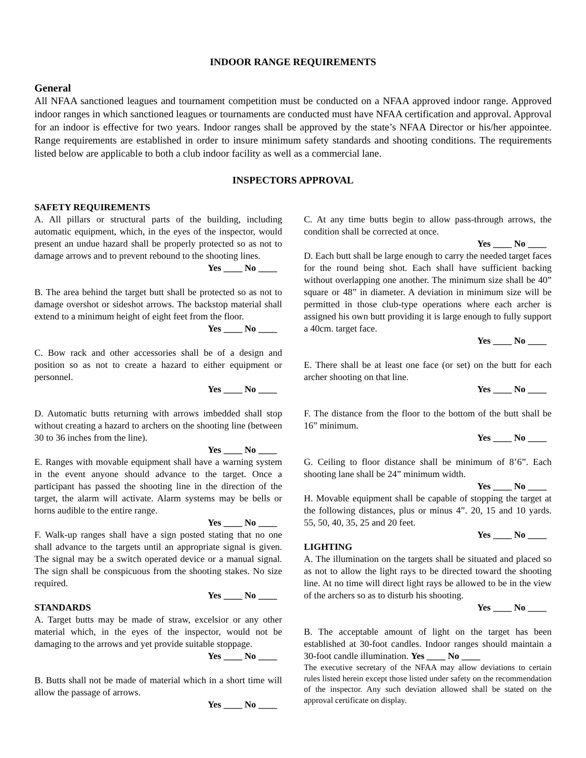INDOOR RANGE REQUIREMENTS
General
All NFAA sanctioned leagues and tournament competition must be conducted on a NFAA approved indoor range. Approved indoor ranges in which sanctioned leagues or tournaments are conducted must have NFAA certification and approval. Approval for an indoor is effective for two years. Indoor ranges shall be approved by the state’s NFAA Director or his/her appointee. Range requirements are established in order to insure minimum safety standards and shooting conditions. The requirements listed below are applicable to both a club indoor facility as well as a commercial lane.
INSPECTORS APPROVAL
SAFETY REQUIREMENTS
A. All pillars or structural parts of the building, including automatic equipment, which, in the eyes of the inspector, would present an undue hazard shall be properly protected so as not to damage arrows and to prevent rebound to the shooting lines.
Yes ____ No ____
B. The area behind the target butt shall be protected so as not to damage overshot or sideshot arrows. The backstop material shall extend to a minimum height of eight feet from the floor.
Yes ____ No ____
C. Bow rack and other accessories shall be of a design and position so as not to create a hazard to either equipment or personnel.
Yes ____ No ____
D. Automatic butts returning with arrows imbedded shall stop without creating a hazard to archers on the shooting line (between 30 to 36 inches from the line).
Yes ____ No ____
E. Ranges with movable equipment shall have a warning system in the event anyone should advance to the target. Once a participant has passed the shooting line in the direction of the target, the alarm will activate. Alarm systems may be bells or horns audible to the entire range.
Yes ____ No ____
F. Walk-up ranges shall have a sign posted stating that no one shall advance to the targets until an appropriate signal is given. The signal may be a switch operated device or a manual signal. The sign shall be conspicuous from the shooting stakes. No size required.
Yes ____ No ____
STANDARDS
A. Target butts may be made of straw, excelsior or any other material which, in the eyes of the inspector, would not be damaging to the arrows and yet provide suitable stoppage.
Yes ____ No ____
B. Butts shall not be made of material which in a short time will allow the passage of arrows.
Yes ____ No ____
C. At any time butts begin to allow pass-through arrows, the condition shall be corrected at once.
Yes ____ No ____
D. Each butt shall be large enough to carry the needed target faces for the round being shot. Each shall have sufficient backing without overlapping one another. The minimum size shall be 40” square or 48” in diameter. A deviation in minimum size will be permitted in those club-type operations where each archer is assigned his own butt providing it is large enough to fully support a 40cm. target face.
Yes ____ No ____
E. There shall be at least one face (or set) on the butt for each archer shooting on that line.
Yes ____ No ____
F. The distance from the floor to the bottom of the butt shall be 16” minimum.
Yes ____ No ____
G. Ceiling to floor distance shall be minimum of 8’6”. Each shooting lane shall be 24” minimum width.
Yes ____ No ____
H. Movable equipment shall be capable of stopping the target at the following distances, plus or minus 4”. 20, 15 and 10 yards. 55, 50, 40, 35, 25 and 20 feet.
Yes ____ No ____
LIGHTING
A. The illumination on the targets shall be situated and placed so as not to allow the light rays to be directed toward the shooting line. At no time will direct light rays be allowed to be in the view of the archers so as to disturb his shooting.
Yes ____ No ____
B. The acceptable amount of light on the target has been established at 30-foot candles. Indoor ranges should maintain a 30-foot candle illumination. Yes ____ No ____
The executive secretary of the NFAA may allow deviations to certain rules listed herein except those listed under safety on the recommendation of the inspector. Any such deviation allowed shall be stated on the approval certificate on display.